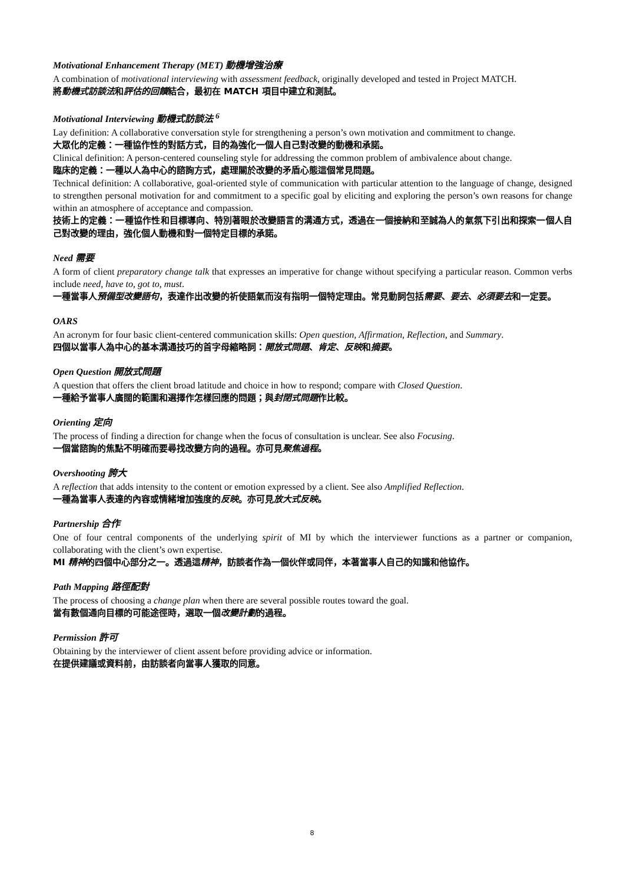Motivational Enhancement Therapy (MET) 動機增強治療
A combination of motivational interviewing with assessment feedback, originally developed and tested in Project MATCH.
將動機式訪談法和評估的回饋結合，最初在 MATCH 項目中建立和測試。
Motivational Interviewing 動機式訪談法 <sup>6</sup>
Lay definition: A collaborative conversation style for strengthening a person’s own motivation and commitment to change.
大眾化的定義：一種協作性的對話方式，目的為強化一個人自己對改變的動機和承諾。
Clinical definition: A person-centered counseling style for addressing the common problem of ambivalence about change.
臨床的定義：一種以人為中心的諮詢方式，處理關於改變的矛盾心態這個常見問題。
Technical definition: A collaborative, goal-oriented style of communication with particular attention to the language of change, designed to strengthen personal motivation for and commitment to a specific goal by eliciting and exploring the person’s own reasons for change within an atmosphere of acceptance and compassion.
技術上的定義：一種協作性和目標導向、特別著眼於改變語言的溝通方式，透過在一個接納和至誠為人的氣氛下引出和探索一個人自己對改變的理由，強化個人動機和對一個特定目標的承諾。
Need 需要
A form of client preparatory change talk that expresses an imperative for change without specifying a particular reason. Common verbs include need, have to, got to, must.
一種當事人預備型改變語句，表達作出改變的祈使語氣而沒有指明一個特定理由。常見動詞包括需要、要去、必須要去和一定要。
OARS
An acronym for four basic client-centered communication skills: Open question, Affirmation, Reflection, and Summary.
四個以當事人為中心的基本溝通技巧的首字母縮略詞：開放式問題、肯定、反映和摘要。
Open Question 開放式問題
A question that offers the client broad latitude and choice in how to respond; compare with Closed Question.
一種給予當事人廣闊的範圍和選擇作怎樣回應的問題；與封閉式問題作比較。
Orienting 定向
The process of finding a direction for change when the focus of consultation is unclear. See also Focusing.
一個當諮詢的焦點不明確而要尋找改變方向的過程。亦可見聚焦過程。
Overshooting 誇大
A reflection that adds intensity to the content or emotion expressed by a client. See also Amplified Reflection.
一種為當事人表達的內容或情緒增加強度的反映。亦可見放大式反映。
Partnership 合作
One of four central components of the underlying spirit of MI by which the interviewer functions as a partner or companion, collaborating with the client’s own expertise.
MI 精神的四個中心部分之一。透過這精神，訪談者作為一個伙伴或同伴，本著當事人自己的知識和他協作。
Path Mapping 路徑配對
The process of choosing a change plan when there are several possible routes toward the goal.
當有數個通向目標的可能途徑時，選取一個改變計劃的過程。
Permission 許可
Obtaining by the interviewer of client assent before providing advice or information.
在提供建議或資料前，由訪談者向當事人獲取的同意。
8